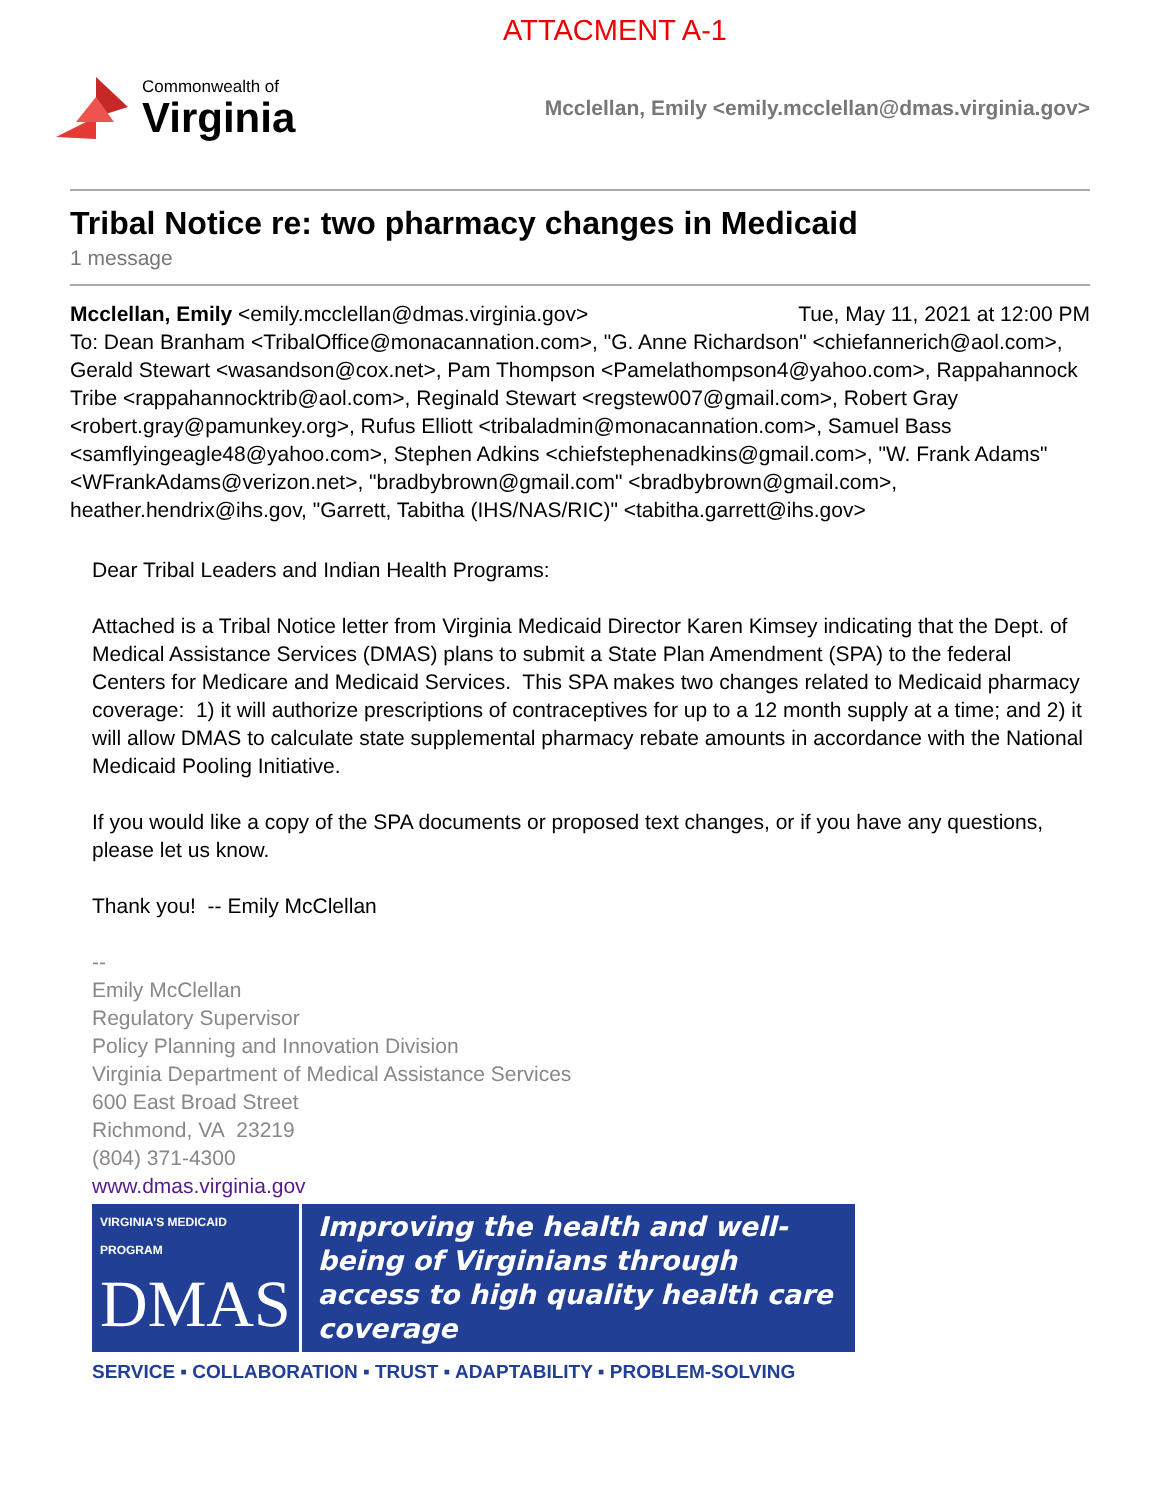ATTACMENT A-1
Commonwealth of
Virginia
Mcclellan, Emily <emily.mcclellan@dmas.virginia.gov>
Tribal Notice re: two pharmacy changes in Medicaid
1 message
Mcclellan, Emily <emily.mcclellan@dmas.virginia.gov> Tue, May 11, 2021 at 12:00 PM
To: Dean Branham <TribalOffice@monacannation.com>, "G. Anne Richardson" <chiefannerich@aol.com>, Gerald Stewart <wasandson@cox.net>, Pam Thompson <Pamelathompson4@yahoo.com>, Rappahannock Tribe <rappahannocktrib@aol.com>, Reginald Stewart <regstew007@gmail.com>, Robert Gray <robert.gray@pamunkey.org>, Rufus Elliott <tribaladmin@monacannation.com>, Samuel Bass <samflyingeagle48@yahoo.com>, Stephen Adkins <chiefstephenadkins@gmail.com>, "W. Frank Adams" <WFrankAdams@verizon.net>, "bradbybrown@gmail.com" <bradbybrown@gmail.com>, heather.hendrix@ihs.gov, "Garrett, Tabitha (IHS/NAS/RIC)" <tabitha.garrett@ihs.gov>
Dear Tribal Leaders and Indian Health Programs:
Attached is a Tribal Notice letter from Virginia Medicaid Director Karen Kimsey indicating that the Dept. of Medical Assistance Services (DMAS) plans to submit a State Plan Amendment (SPA) to the federal Centers for Medicare and Medicaid Services. This SPA makes two changes related to Medicaid pharmacy coverage: 1) it will authorize prescriptions of contraceptives for up to a 12 month supply at a time; and 2) it will allow DMAS to calculate state supplemental pharmacy rebate amounts in accordance with the National Medicaid Pooling Initiative.
If you would like a copy of the SPA documents or proposed text changes, or if you have any questions, please let us know.
Thank you! -- Emily McClellan
--
Emily McClellan
Regulatory Supervisor
Policy Planning and Innovation Division
Virginia Department of Medical Assistance Services
600 East Broad Street
Richmond, VA 23219
(804) 371-4300
www.dmas.virginia.gov
VIRGINIA'S MEDICAID PROGRAM
DMAS
Improving the health and well-being of Virginians through access to high quality health care coverage
SERVICE ▪ COLLABORATION ▪ TRUST ▪ ADAPTABILITY ▪ PROBLEM-SOLVING